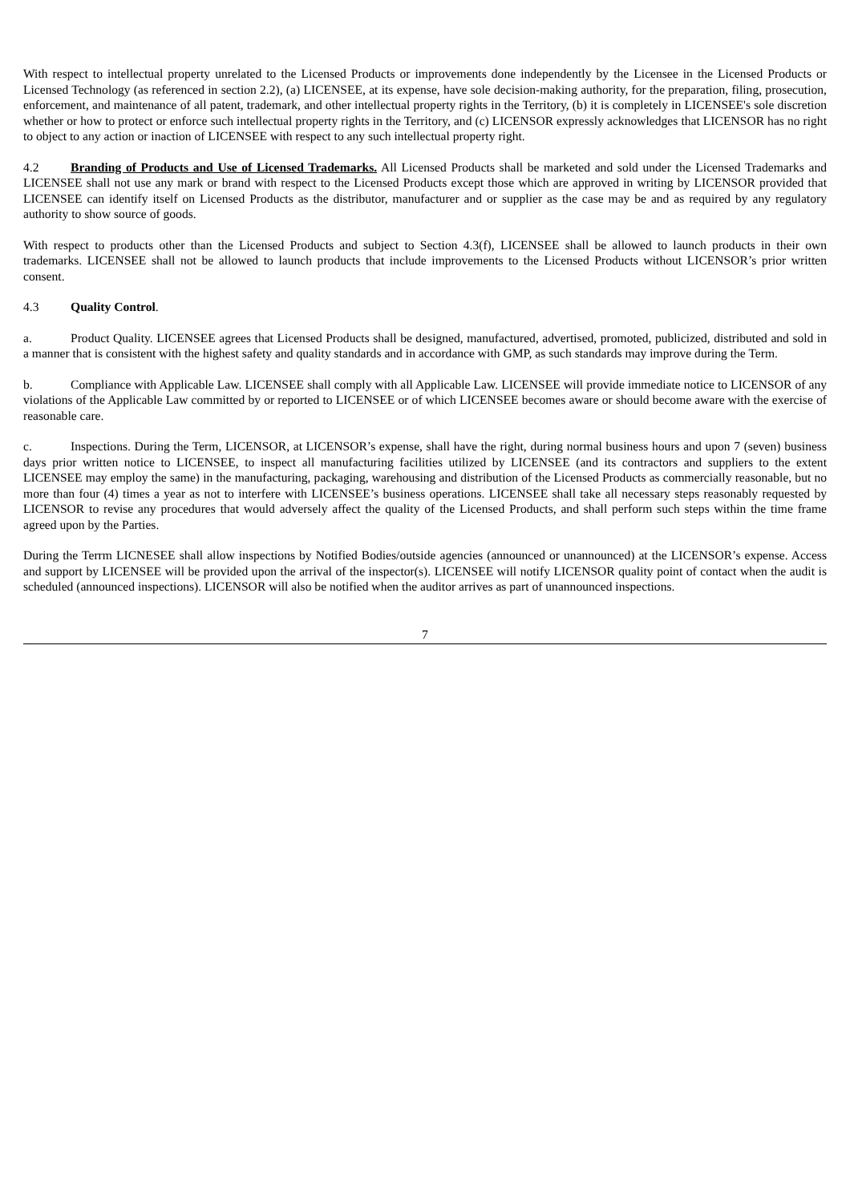With respect to intellectual property unrelated to the Licensed Products or improvements done independently by the Licensee in the Licensed Products or Licensed Technology (as referenced in section 2.2), (a) LICENSEE, at its expense, have sole decision-making authority, for the preparation, filing, prosecution, enforcement, and maintenance of all patent, trademark, and other intellectual property rights in the Territory, (b) it is completely in LICENSEE's sole discretion whether or how to protect or enforce such intellectual property rights in the Territory, and (c) LICENSOR expressly acknowledges that LICENSOR has no right to object to any action or inaction of LICENSEE with respect to any such intellectual property right.
4.2 Branding of Products and Use of Licensed Trademarks. All Licensed Products shall be marketed and sold under the Licensed Trademarks and LICENSEE shall not use any mark or brand with respect to the Licensed Products except those which are approved in writing by LICENSOR provided that LICENSEE can identify itself on Licensed Products as the distributor, manufacturer and or supplier as the case may be and as required by any regulatory authority to show source of goods.
With respect to products other than the Licensed Products and subject to Section 4.3(f), LICENSEE shall be allowed to launch products in their own trademarks. LICENSEE shall not be allowed to launch products that include improvements to the Licensed Products without LICENSOR’s prior written consent.
4.3 Quality Control.
a. Product Quality. LICENSEE agrees that Licensed Products shall be designed, manufactured, advertised, promoted, publicized, distributed and sold in a manner that is consistent with the highest safety and quality standards and in accordance with GMP, as such standards may improve during the Term.
b. Compliance with Applicable Law. LICENSEE shall comply with all Applicable Law. LICENSEE will provide immediate notice to LICENSOR of any violations of the Applicable Law committed by or reported to LICENSEE or of which LICENSEE becomes aware or should become aware with the exercise of reasonable care.
c. Inspections. During the Term, LICENSOR, at LICENSOR’s expense, shall have the right, during normal business hours and upon 7 (seven) business days prior written notice to LICENSEE, to inspect all manufacturing facilities utilized by LICENSEE (and its contractors and suppliers to the extent LICENSEE may employ the same) in the manufacturing, packaging, warehousing and distribution of the Licensed Products as commercially reasonable, but no more than four (4) times a year as not to interfere with LICENSEE’s business operations. LICENSEE shall take all necessary steps reasonably requested by LICENSOR to revise any procedures that would adversely affect the quality of the Licensed Products, and shall perform such steps within the time frame agreed upon by the Parties.
During the Terrm LICNESEE shall allow inspections by Notified Bodies/outside agencies (announced or unannounced) at the LICENSOR’s expense. Access and support by LICENSEE will be provided upon the arrival of the inspector(s). LICENSEE will notify LICENSOR quality point of contact when the audit is scheduled (announced inspections). LICENSOR will also be notified when the auditor arrives as part of unannounced inspections.
7